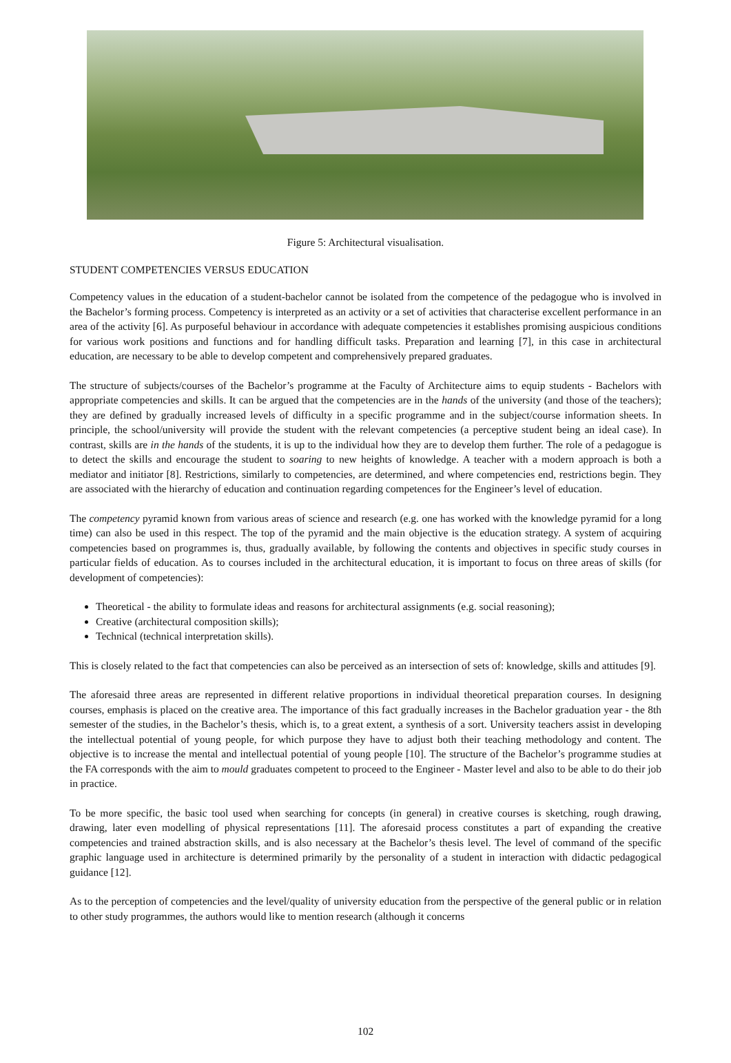Figure 5: Architectural visualisation.
STUDENT COMPETENCIES VERSUS EDUCATION
Competency values in the education of a student-bachelor cannot be isolated from the competence of the pedagogue who is involved in the Bachelor’s forming process. Competency is interpreted as an activity or a set of activities that characterise excellent performance in an area of the activity [6]. As purposeful behaviour in accordance with adequate competencies it establishes promising auspicious conditions for various work positions and functions and for handling difficult tasks. Preparation and learning [7], in this case in architectural education, are necessary to be able to develop competent and comprehensively prepared graduates.
The structure of subjects/courses of the Bachelor’s programme at the Faculty of Architecture aims to equip students - Bachelors with appropriate competencies and skills. It can be argued that the competencies are in the hands of the university (and those of the teachers); they are defined by gradually increased levels of difficulty in a specific programme and in the subject/course information sheets. In principle, the school/university will provide the student with the relevant competencies (a perceptive student being an ideal case). In contrast, skills are in the hands of the students, it is up to the individual how they are to develop them further. The role of a pedagogue is to detect the skills and encourage the student to soaring to new heights of knowledge. A teacher with a modern approach is both a mediator and initiator [8]. Restrictions, similarly to competencies, are determined, and where competencies end, restrictions begin. They are associated with the hierarchy of education and continuation regarding competences for the Engineer’s level of education.
The competency pyramid known from various areas of science and research (e.g. one has worked with the knowledge pyramid for a long time) can also be used in this respect. The top of the pyramid and the main objective is the education strategy. A system of acquiring competencies based on programmes is, thus, gradually available, by following the contents and objectives in specific study courses in particular fields of education. As to courses included in the architectural education, it is important to focus on three areas of skills (for development of competencies):
Theoretical - the ability to formulate ideas and reasons for architectural assignments (e.g. social reasoning);
Creative (architectural composition skills);
Technical (technical interpretation skills).
This is closely related to the fact that competencies can also be perceived as an intersection of sets of: knowledge, skills and attitudes [9].
The aforesaid three areas are represented in different relative proportions in individual theoretical preparation courses. In designing courses, emphasis is placed on the creative area. The importance of this fact gradually increases in the Bachelor graduation year - the 8th semester of the studies, in the Bachelor’s thesis, which is, to a great extent, a synthesis of a sort. University teachers assist in developing the intellectual potential of young people, for which purpose they have to adjust both their teaching methodology and content. The objective is to increase the mental and intellectual potential of young people [10]. The structure of the Bachelor’s programme studies at the FA corresponds with the aim to mould graduates competent to proceed to the Engineer - Master level and also to be able to do their job in practice.
To be more specific, the basic tool used when searching for concepts (in general) in creative courses is sketching, rough drawing, drawing, later even modelling of physical representations [11]. The aforesaid process constitutes a part of expanding the creative competencies and trained abstraction skills, and is also necessary at the Bachelor’s thesis level. The level of command of the specific graphic language used in architecture is determined primarily by the personality of a student in interaction with didactic pedagogical guidance [12].
As to the perception of competencies and the level/quality of university education from the perspective of the general public or in relation to other study programmes, the authors would like to mention research (although it concerns
102